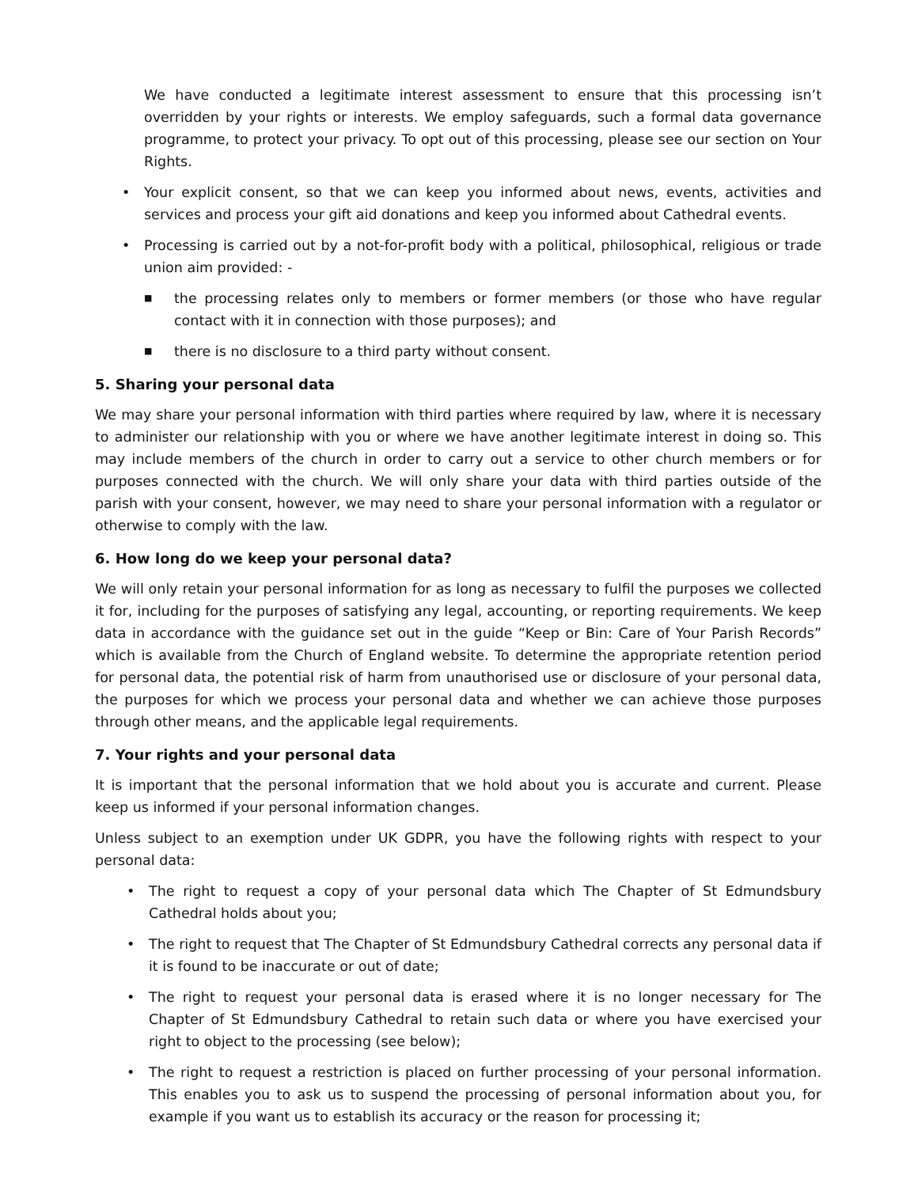We have conducted a legitimate interest assessment to ensure that this processing isn’t overridden by your rights or interests. We employ safeguards, such a formal data governance programme, to protect your privacy. To opt out of this processing, please see our section on Your Rights.
• Your explicit consent, so that we can keep you informed about news, events, activities and services and process your gift aid donations and keep you informed about Cathedral events.
• Processing is carried out by a not-for-profit body with a political, philosophical, religious or trade union aim provided: -
■ the processing relates only to members or former members (or those who have regular contact with it in connection with those purposes); and
■ there is no disclosure to a third party without consent.
5. Sharing your personal data
We may share your personal information with third parties where required by law, where it is necessary to administer our relationship with you or where we have another legitimate interest in doing so. This may include members of the church in order to carry out a service to other church members or for purposes connected with the church. We will only share your data with third parties outside of the parish with your consent, however, we may need to share your personal information with a regulator or otherwise to comply with the law.
6. How long do we keep your personal data?
We will only retain your personal information for as long as necessary to fulfil the purposes we collected it for, including for the purposes of satisfying any legal, accounting, or reporting requirements. We keep data in accordance with the guidance set out in the guide “Keep or Bin: Care of Your Parish Records” which is available from the Church of England website. To determine the appropriate retention period for personal data, the potential risk of harm from unauthorised use or disclosure of your personal data, the purposes for which we process your personal data and whether we can achieve those purposes through other means, and the applicable legal requirements.
7. Your rights and your personal data
It is important that the personal information that we hold about you is accurate and current. Please keep us informed if your personal information changes.
Unless subject to an exemption under UK GDPR, you have the following rights with respect to your personal data:
• The right to request a copy of your personal data which The Chapter of St Edmundsbury Cathedral holds about you;
• The right to request that The Chapter of St Edmundsbury Cathedral corrects any personal data if it is found to be inaccurate or out of date;
• The right to request your personal data is erased where it is no longer necessary for The Chapter of St Edmundsbury Cathedral to retain such data or where you have exercised your right to object to the processing (see below);
• The right to request a restriction is placed on further processing of your personal information. This enables you to ask us to suspend the processing of personal information about you, for example if you want us to establish its accuracy or the reason for processing it;